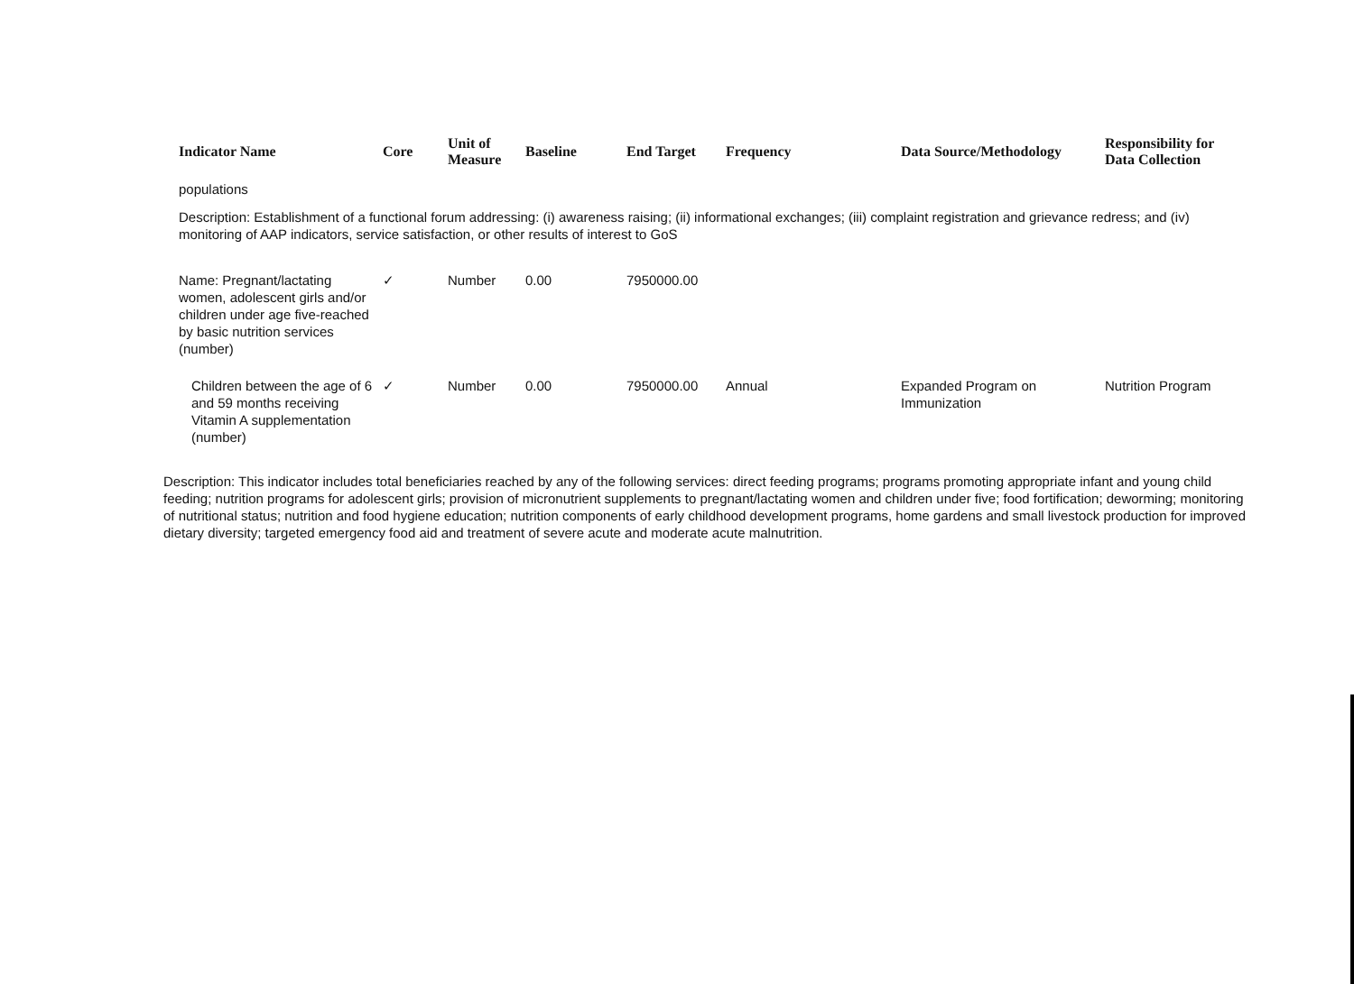| Indicator Name | Core | Unit of Measure | Baseline | End Target | Frequency | Data Source/Methodology | Responsibility for Data Collection |
| --- | --- | --- | --- | --- | --- | --- | --- |
| populations | | | | | | | |
| Description: Establishment of a functional forum addressing: (i) awareness raising; (ii) informational exchanges; (iii) complaint registration and grievance redress; and (iv) monitoring of AAP indicators, service satisfaction, or other results of interest to GoS | | | | | | | |
| Name: Pregnant/lactating women, adolescent girls and/or children under age five-reached by basic nutrition services (number) | ✓ | Number | 0.00 | 7950000.00 | | | |
| Children between the age of 6 and 59 months receiving Vitamin A supplementation (number) | ✓ | Number | 0.00 | 7950000.00 | Annual | Expanded Program on Immunization | Nutrition Program |
Description: This indicator includes total beneficiaries reached by any of the following services: direct feeding programs; programs promoting appropriate infant and young child feeding; nutrition programs for adolescent girls; provision of micronutrient supplements to pregnant/lactating women and children under five; food fortification; deworming; monitoring of nutritional status; nutrition and food hygiene education; nutrition components of early childhood development programs, home gardens and small livestock production for improved dietary diversity; targeted emergency food aid and treatment of severe acute and moderate acute malnutrition.